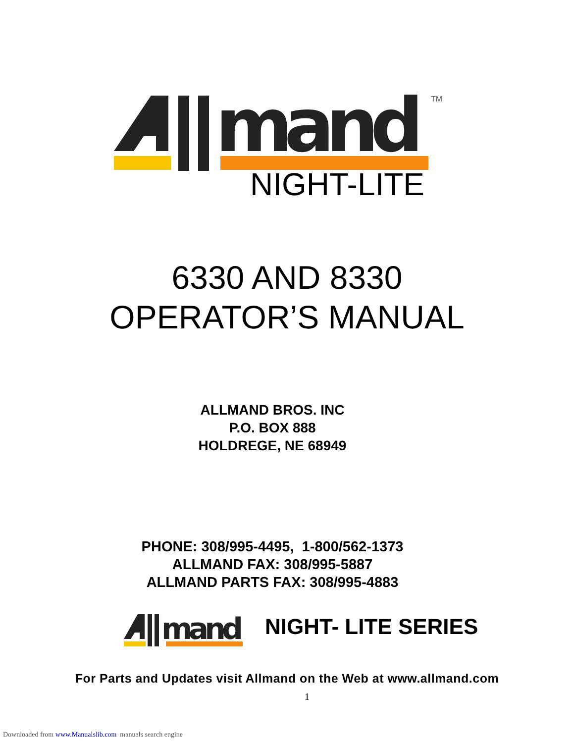mand
TM
NIGHT-LITE
6330 AND 8330
OPERATOR’S MANUAL
ALLMAND BROS. INC
P.O. BOX 888
HOLDREGE, NE 68949
PHONE: 308/995-4495, 1-800/562-1373
ALLMAND FAX: 308/995-5887
ALLMAND PARTS FAX: 308/995-4883
mand
NIGHT- LITE SERIES
For Parts and Updates visit Allmand on the Web at www.allmand.com
1
Downloaded from www.Manualslib.com manuals search engine